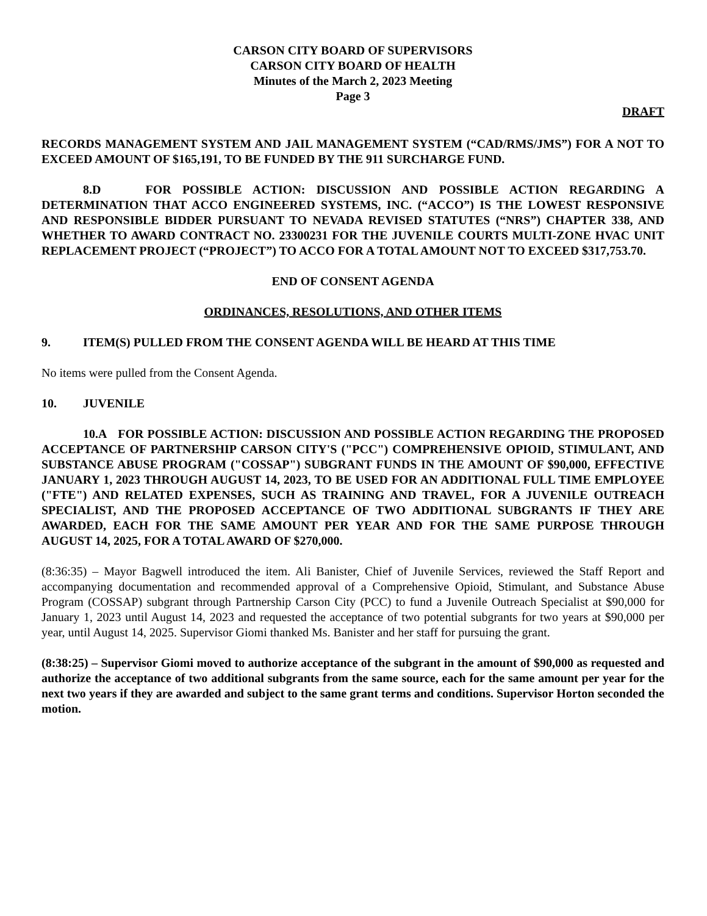CARSON CITY BOARD OF SUPERVISORS
CARSON CITY BOARD OF HEALTH
Minutes of the March 2, 2023 Meeting
Page 3
DRAFT
RECORDS MANAGEMENT SYSTEM AND JAIL MANAGEMENT SYSTEM (“CAD/RMS/JMS”) FOR A NOT TO EXCEED AMOUNT OF $165,191, TO BE FUNDED BY THE 911 SURCHARGE FUND.
8.D FOR POSSIBLE ACTION: DISCUSSION AND POSSIBLE ACTION REGARDING A DETERMINATION THAT ACCO ENGINEERED SYSTEMS, INC. (“ACCO”) IS THE LOWEST RESPONSIVE AND RESPONSIBLE BIDDER PURSUANT TO NEVADA REVISED STATUTES (“NRS”) CHAPTER 338, AND WHETHER TO AWARD CONTRACT NO. 23300231 FOR THE JUVENILE COURTS MULTI-ZONE HVAC UNIT REPLACEMENT PROJECT (“PROJECT”) TO ACCO FOR A TOTAL AMOUNT NOT TO EXCEED $317,753.70.
END OF CONSENT AGENDA
ORDINANCES, RESOLUTIONS, AND OTHER ITEMS
9. ITEM(S) PULLED FROM THE CONSENT AGENDA WILL BE HEARD AT THIS TIME
No items were pulled from the Consent Agenda.
10. JUVENILE
10.A FOR POSSIBLE ACTION: DISCUSSION AND POSSIBLE ACTION REGARDING THE PROPOSED ACCEPTANCE OF PARTNERSHIP CARSON CITY'S ("PCC") COMPREHENSIVE OPIOID, STIMULANT, AND SUBSTANCE ABUSE PROGRAM ("COSSAP") SUBGRANT FUNDS IN THE AMOUNT OF $90,000, EFFECTIVE JANUARY 1, 2023 THROUGH AUGUST 14, 2023, TO BE USED FOR AN ADDITIONAL FULL TIME EMPLOYEE ("FTE") AND RELATED EXPENSES, SUCH AS TRAINING AND TRAVEL, FOR A JUVENILE OUTREACH SPECIALIST, AND THE PROPOSED ACCEPTANCE OF TWO ADDITIONAL SUBGRANTS IF THEY ARE AWARDED, EACH FOR THE SAME AMOUNT PER YEAR AND FOR THE SAME PURPOSE THROUGH AUGUST 14, 2025, FOR A TOTAL AWARD OF $270,000.
(8:36:35) – Mayor Bagwell introduced the item. Ali Banister, Chief of Juvenile Services, reviewed the Staff Report and accompanying documentation and recommended approval of a Comprehensive Opioid, Stimulant, and Substance Abuse Program (COSSAP) subgrant through Partnership Carson City (PCC) to fund a Juvenile Outreach Specialist at $90,000 for January 1, 2023 until August 14, 2023 and requested the acceptance of two potential subgrants for two years at $90,000 per year, until August 14, 2025. Supervisor Giomi thanked Ms. Banister and her staff for pursuing the grant.
(8:38:25) – Supervisor Giomi moved to authorize acceptance of the subgrant in the amount of $90,000 as requested and authorize the acceptance of two additional subgrants from the same source, each for the same amount per year for the next two years if they are awarded and subject to the same grant terms and conditions. Supervisor Horton seconded the motion.